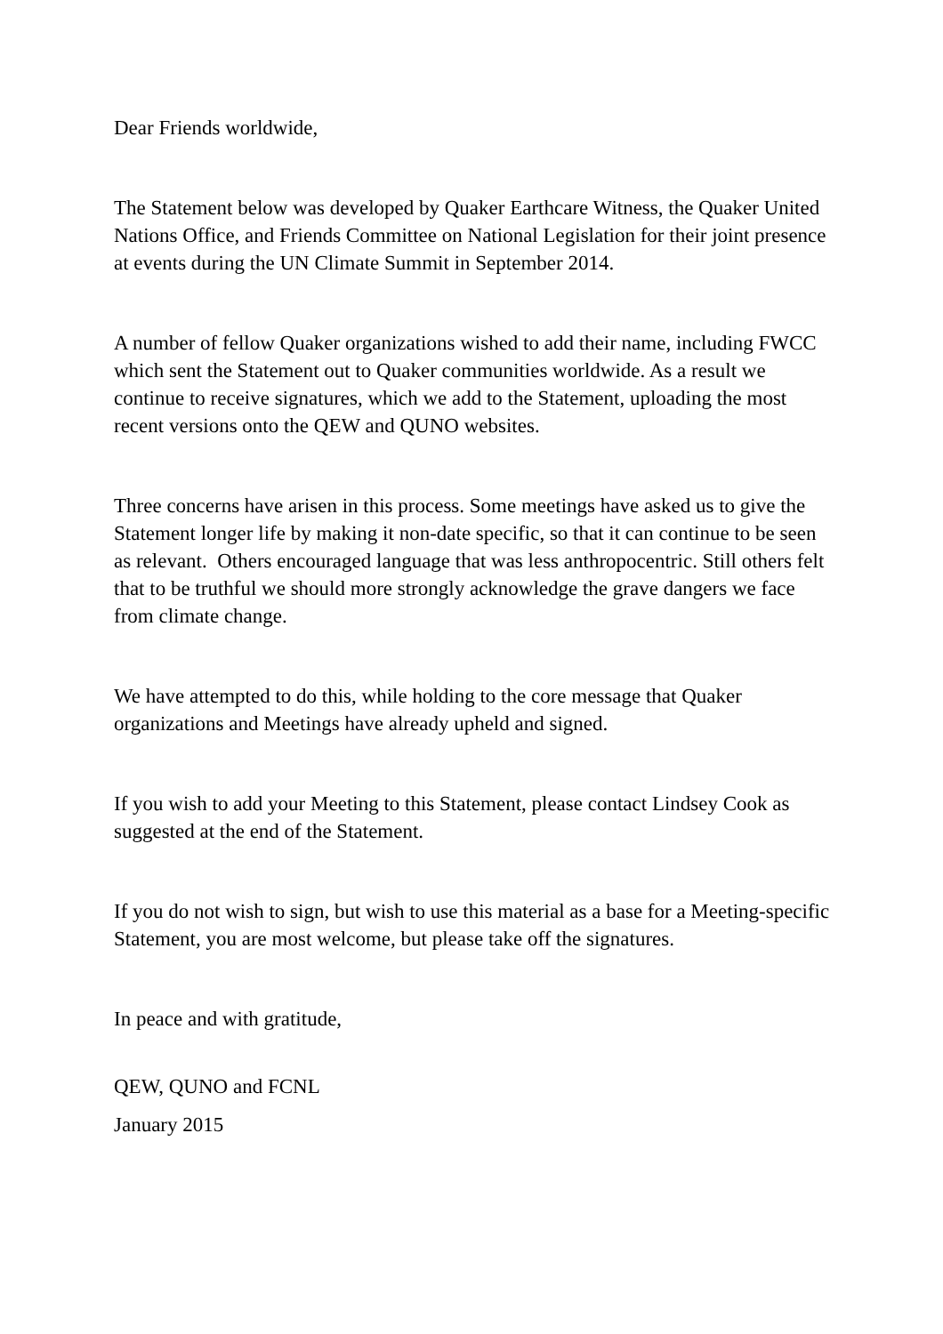Dear Friends worldwide,
The Statement below was developed by Quaker Earthcare Witness, the Quaker United Nations Office, and Friends Committee on National Legislation for their joint presence at events during the UN Climate Summit in September 2014.
A number of fellow Quaker organizations wished to add their name, including FWCC which sent the Statement out to Quaker communities worldwide. As a result we continue to receive signatures, which we add to the Statement, uploading the most recent versions onto the QEW and QUNO websites.
Three concerns have arisen in this process. Some meetings have asked us to give the Statement longer life by making it non-date specific, so that it can continue to be seen as relevant. Others encouraged language that was less anthropocentric. Still others felt that to be truthful we should more strongly acknowledge the grave dangers we face from climate change.
We have attempted to do this, while holding to the core message that Quaker organizations and Meetings have already upheld and signed.
If you wish to add your Meeting to this Statement, please contact Lindsey Cook as suggested at the end of the Statement.
If you do not wish to sign, but wish to use this material as a base for a Meeting-specific Statement, you are most welcome, but please take off the signatures.
In peace and with gratitude,
QEW, QUNO and FCNL
January 2015